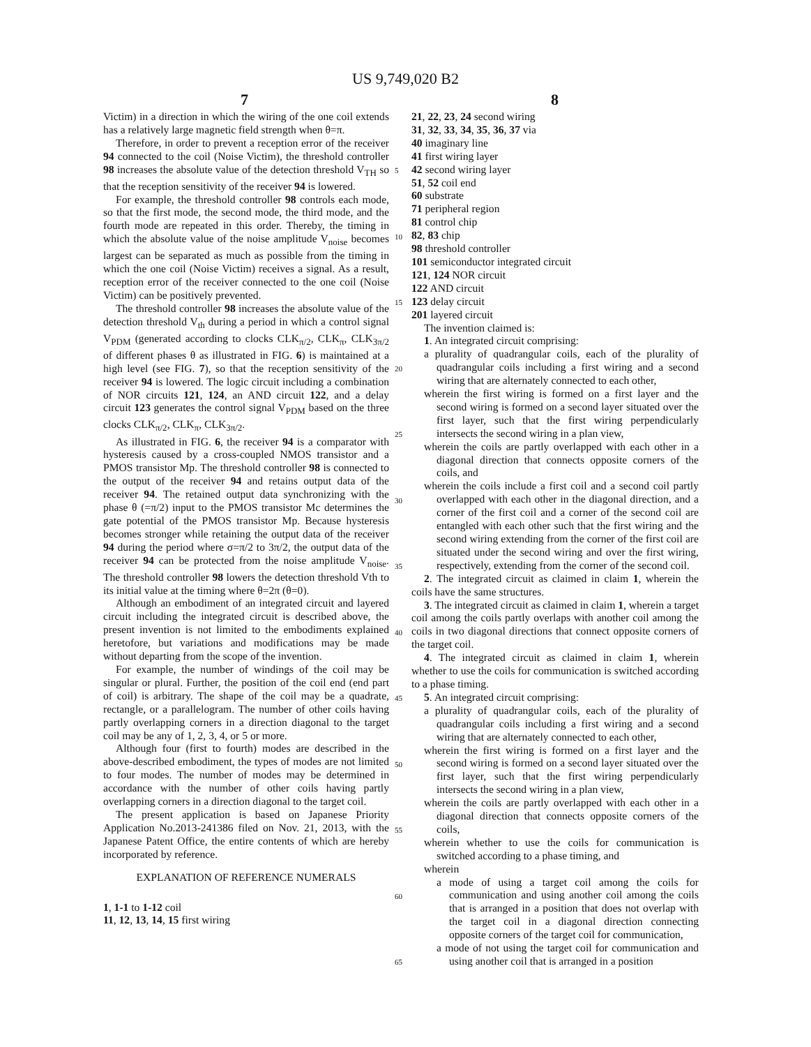US 9,749,020 B2
7 8
Victim) in a direction in which the wiring of the one coil extends has a relatively large magnetic field strength when θ=π.
Therefore, in order to prevent a reception error of the receiver 94 connected to the coil (Noise Victim), the threshold controller 98 increases the absolute value of the detection threshold V<sub>TH</sub> so that the reception sensitivity of the receiver 94 is lowered.
For example, the threshold controller 98 controls each mode, so that the first mode, the second mode, the third mode, and the fourth mode are repeated in this order. Thereby, the timing in which the absolute value of the noise amplitude V<sub>noise</sub> becomes largest can be separated as much as possible from the timing in which the one coil (Noise Victim) receives a signal. As a result, reception error of the receiver connected to the one coil (Noise Victim) can be positively prevented.
The threshold controller 98 increases the absolute value of the detection threshold V<sub>th</sub> during a period in which a control signal V<sub>PDM</sub> (generated according to clocks CLK<sub>π/2</sub>, CLK<sub>π</sub>, CLK<sub>3π/2</sub> of different phases θ as illustrated in FIG. 6) is maintained at a high level (see FIG. 7), so that the reception sensitivity of the receiver 94 is lowered. The logic circuit including a combination of NOR circuits 121, 124, an AND circuit 122, and a delay circuit 123 generates the control signal V<sub>PDM</sub> based on the three clocks CLK<sub>π/2</sub>, CLK<sub>π</sub>, CLK<sub>3π/2</sub>.
As illustrated in FIG. 6, the receiver 94 is a comparator with hysteresis caused by a cross-coupled NMOS transistor and a PMOS transistor Mp. The threshold controller 98 is connected to the output of the receiver 94 and retains output data of the receiver 94. The retained output data synchronizing with the phase θ (=π/2) input to the PMOS transistor Mc determines the gate potential of the PMOS transistor Mp. Because hysteresis becomes stronger while retaining the output data of the receiver 94 during the period where σ=π/2 to 3π/2, the output data of the receiver 94 can be protected from the noise amplitude V<sub>noise</sub>. The threshold controller 98 lowers the detection threshold Vth to its initial value at the timing where θ=2π (θ=0).
Although an embodiment of an integrated circuit and layered circuit including the integrated circuit is described above, the present invention is not limited to the embodiments explained heretofore, but variations and modifications may be made without departing from the scope of the invention.
For example, the number of windings of the coil may be singular or plural. Further, the position of the coil end (end part of coil) is arbitrary. The shape of the coil may be a quadrate, rectangle, or a parallelogram. The number of other coils having partly overlapping corners in a direction diagonal to the target coil may be any of 1, 2, 3, 4, or 5 or more.
Although four (first to fourth) modes are described in the above-described embodiment, the types of modes are not limited to four modes. The number of modes may be determined in accordance with the number of other coils having partly overlapping corners in a direction diagonal to the target coil.
The present application is based on Japanese Priority Application No.2013-241386 filed on Nov. 21, 2013, with the Japanese Patent Office, the entire contents of which are hereby incorporated by reference.
EXPLANATION OF REFERENCE NUMERALS
1, 1-1 to 1-12 coil
11, 12, 13, 14, 15 first wiring
21, 22, 23, 24 second wiring
31, 32, 33, 34, 35, 36, 37 via
40 imaginary line
41 first wiring layer
42 second wiring layer
51, 52 coil end
60 substrate
71 peripheral region
81 control chip
82, 83 chip
98 threshold controller
101 semiconductor integrated circuit
121, 124 NOR circuit
122 AND circuit
123 delay circuit
201 layered circuit
The invention claimed is:
1. An integrated circuit comprising:
a plurality of quadrangular coils, each of the plurality of quadrangular coils including a first wiring and a second wiring that are alternately connected to each other,
wherein the first wiring is formed on a first layer and the second wiring is formed on a second layer situated over the first layer, such that the first wiring perpendicularly intersects the second wiring in a plan view,
wherein the coils are partly overlapped with each other in a diagonal direction that connects opposite corners of the coils, and
wherein the coils include a first coil and a second coil partly overlapped with each other in the diagonal direction, and a corner of the first coil and a corner of the second coil are entangled with each other such that the first wiring and the second wiring extending from the corner of the first coil are situated under the second wiring and over the first wiring, respectively, extending from the corner of the second coil.
2. The integrated circuit as claimed in claim 1, wherein the coils have the same structures.
3. The integrated circuit as claimed in claim 1, wherein a target coil among the coils partly overlaps with another coil among the coils in two diagonal directions that connect opposite corners of the target coil.
4. The integrated circuit as claimed in claim 1, wherein whether to use the coils for communication is switched according to a phase timing.
5. An integrated circuit comprising:
a plurality of quadrangular coils, each of the plurality of quadrangular coils including a first wiring and a second wiring that are alternately connected to each other,
wherein the first wiring is formed on a first layer and the second wiring is formed on a second layer situated over the first layer, such that the first wiring perpendicularly intersects the second wiring in a plan view,
wherein the coils are partly overlapped with each other in a diagonal direction that connects opposite corners of the coils,
wherein whether to use the coils for communication is switched according to a phase timing, and
wherein
a mode of using a target coil among the coils for communication and using another coil among the coils that is arranged in a position that does not overlap with the target coil in a diagonal direction connecting opposite corners of the target coil for communication,
a mode of not using the target coil for communication and using another coil that is arranged in a position
5
10
15
20
25
30
35
40
45
50
55
60
65